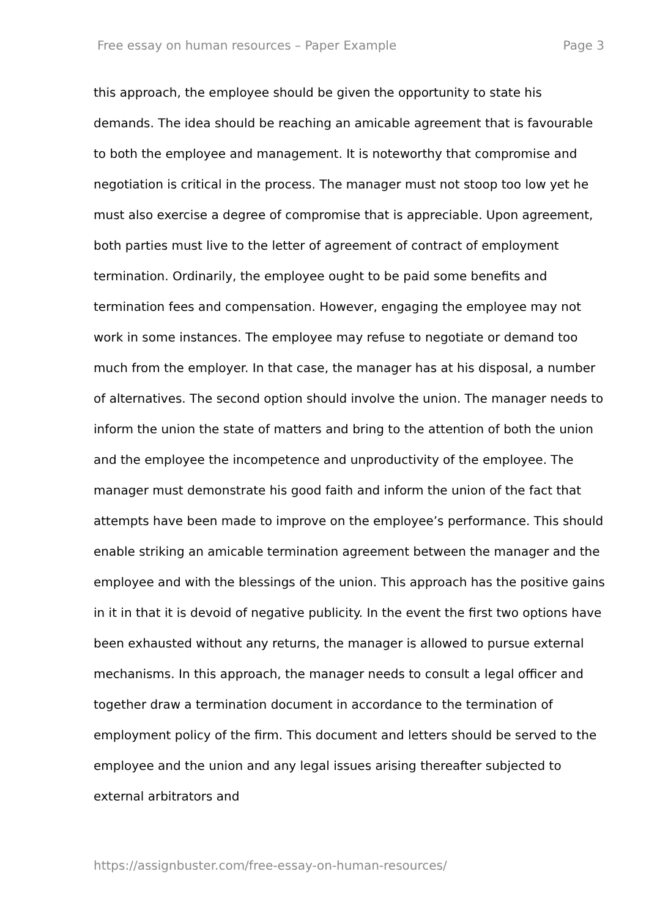Free essay on human resources – Paper Example Page 3
this approach, the employee should be given the opportunity to state his demands. The idea should be reaching an amicable agreement that is favourable to both the employee and management. It is noteworthy that compromise and negotiation is critical in the process. The manager must not stoop too low yet he must also exercise a degree of compromise that is appreciable. Upon agreement, both parties must live to the letter of agreement of contract of employment termination. Ordinarily, the employee ought to be paid some benefits and termination fees and compensation. However, engaging the employee may not work in some instances. The employee may refuse to negotiate or demand too much from the employer. In that case, the manager has at his disposal, a number of alternatives. The second option should involve the union. The manager needs to inform the union the state of matters and bring to the attention of both the union and the employee the incompetence and unproductivity of the employee. The manager must demonstrate his good faith and inform the union of the fact that attempts have been made to improve on the employee’s performance. This should enable striking an amicable termination agreement between the manager and the employee and with the blessings of the union. This approach has the positive gains in it in that it is devoid of negative publicity. In the event the first two options have been exhausted without any returns, the manager is allowed to pursue external mechanisms. In this approach, the manager needs to consult a legal officer and together draw a termination document in accordance to the termination of employment policy of the firm. This document and letters should be served to the employee and the union and any legal issues arising thereafter subjected to external arbitrators and
https://assignbuster.com/free-essay-on-human-resources/